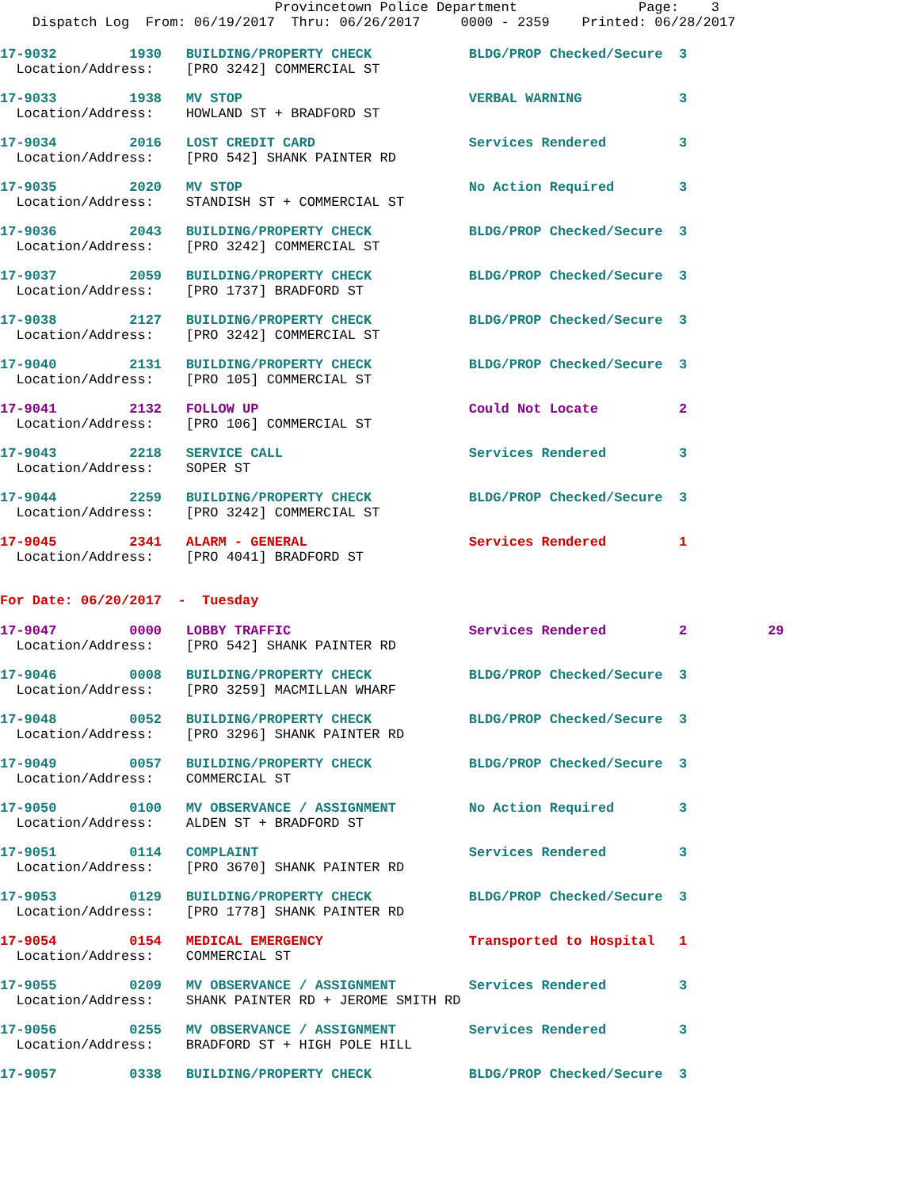Provincetown Police Department               Page:    3
    Dispatch Log  From: 06/19/2017  Thru: 06/26/2017     0000 - 2359    Printed: 06/28/2017
17-9032         1930   BUILDING/PROPERTY CHECK            BLDG/PROP Checked/Secure  3
  Location/Address:    [PRO 3242] COMMERCIAL ST
17-9033         1938   MV STOP                            VERBAL WARNING            3
  Location/Address:    HOWLAND ST + BRADFORD ST
17-9034         2016   LOST CREDIT CARD                   Services Rendered         3
  Location/Address:    [PRO 542] SHANK PAINTER RD
17-9035         2020   MV STOP                            No Action Required        3
  Location/Address:    STANDISH ST + COMMERCIAL ST
17-9036         2043   BUILDING/PROPERTY CHECK            BLDG/PROP Checked/Secure  3
  Location/Address:    [PRO 3242] COMMERCIAL ST
17-9037         2059   BUILDING/PROPERTY CHECK            BLDG/PROP Checked/Secure  3
  Location/Address:    [PRO 1737] BRADFORD ST
17-9038         2127   BUILDING/PROPERTY CHECK            BLDG/PROP Checked/Secure  3
  Location/Address:    [PRO 3242] COMMERCIAL ST
17-9040         2131   BUILDING/PROPERTY CHECK            BLDG/PROP Checked/Secure  3
  Location/Address:    [PRO 105] COMMERCIAL ST
17-9041         2132   FOLLOW UP                          Could Not Locate          2
  Location/Address:    [PRO 106] COMMERCIAL ST
17-9043         2218   SERVICE CALL                       Services Rendered         3
  Location/Address:    SOPER ST
17-9044         2259   BUILDING/PROPERTY CHECK            BLDG/PROP Checked/Secure  3
  Location/Address:    [PRO 3242] COMMERCIAL ST
17-9045         2341   ALARM - GENERAL                    Services Rendered         1
  Location/Address:    [PRO 4041] BRADFORD ST
For Date: 06/20/2017  -  Tuesday
17-9047         0000   LOBBY TRAFFIC                      Services Rendered         2          29
  Location/Address:    [PRO 542] SHANK PAINTER RD
17-9046         0008   BUILDING/PROPERTY CHECK            BLDG/PROP Checked/Secure  3
  Location/Address:    [PRO 3259] MACMILLAN WHARF
17-9048         0052   BUILDING/PROPERTY CHECK            BLDG/PROP Checked/Secure  3
  Location/Address:    [PRO 3296] SHANK PAINTER RD
17-9049         0057   BUILDING/PROPERTY CHECK            BLDG/PROP Checked/Secure  3
  Location/Address:    COMMERCIAL ST
17-9050         0100   MV OBSERVANCE / ASSIGNMENT         No Action Required        3
  Location/Address:    ALDEN ST + BRADFORD ST
17-9051         0114   COMPLAINT                          Services Rendered         3
  Location/Address:    [PRO 3670] SHANK PAINTER RD
17-9053         0129   BUILDING/PROPERTY CHECK            BLDG/PROP Checked/Secure  3
  Location/Address:    [PRO 1778] SHANK PAINTER RD
17-9054         0154   MEDICAL EMERGENCY                  Transported to Hospital   1
  Location/Address:    COMMERCIAL ST
17-9055         0209   MV OBSERVANCE / ASSIGNMENT         Services Rendered         3
  Location/Address:    SHANK PAINTER RD + JEROME SMITH RD
17-9056         0255   MV OBSERVANCE / ASSIGNMENT         Services Rendered         3
  Location/Address:    BRADFORD ST + HIGH POLE HILL
17-9057         0338   BUILDING/PROPERTY CHECK            BLDG/PROP Checked/Secure  3